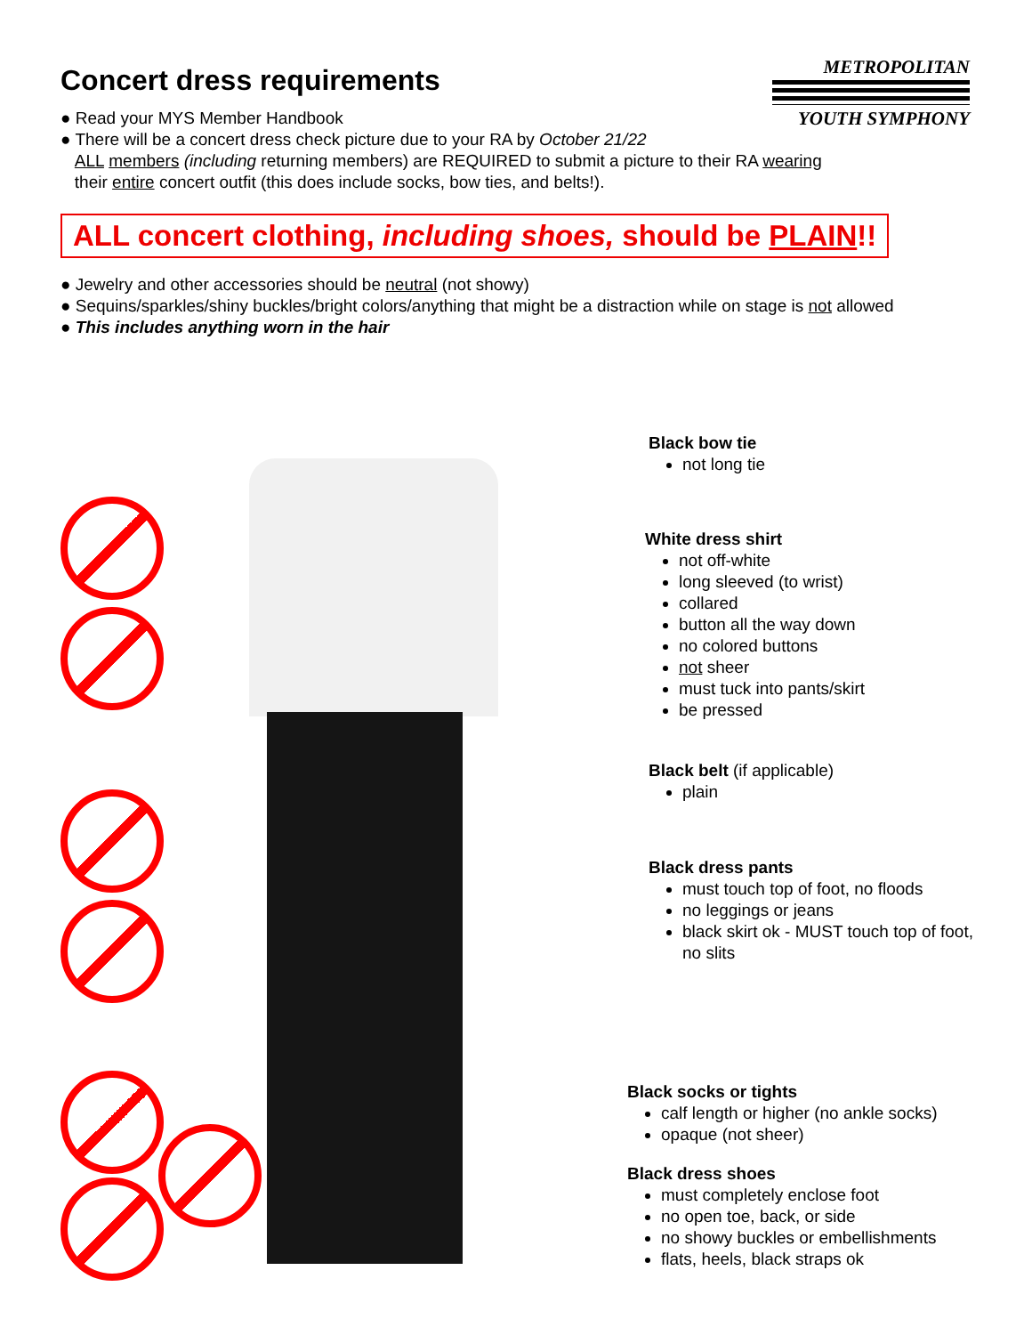Concert dress requirements
METROPOLITAN
YOUTH SYMPHONY
● Read your MYS Member Handbook
● There will be a concert dress check picture due to your RA by October 21/22
ALL members (including returning members) are REQUIRED to submit a picture to their RA wearing
their entire concert outfit (this does include socks, bow ties, and belts!).
ALL concert clothing, including shoes, should be PLAIN!!
● Jewelry and other accessories should be neutral (not showy)
● Sequins/sparkles/shiny buckles/bright colors/anything that might be a distraction while on stage is not allowed
● This includes anything worn in the hair
Black bow tie
not long tie
White dress shirt
not off-white
long sleeved (to wrist)
collared
button all the way down
no colored buttons
not sheer
must tuck into pants/skirt
be pressed
Black belt (if applicable)
plain
Black dress pants
must touch top of foot, no floods
no leggings or jeans
black skirt ok - MUST touch top of foot, no slits
Black socks or tights
calf length or higher (no ankle socks)
opaque (not sheer)
Black dress shoes
must completely enclose foot
no open toe, back, or side
no showy buckles or embellishments
flats, heels, black straps ok